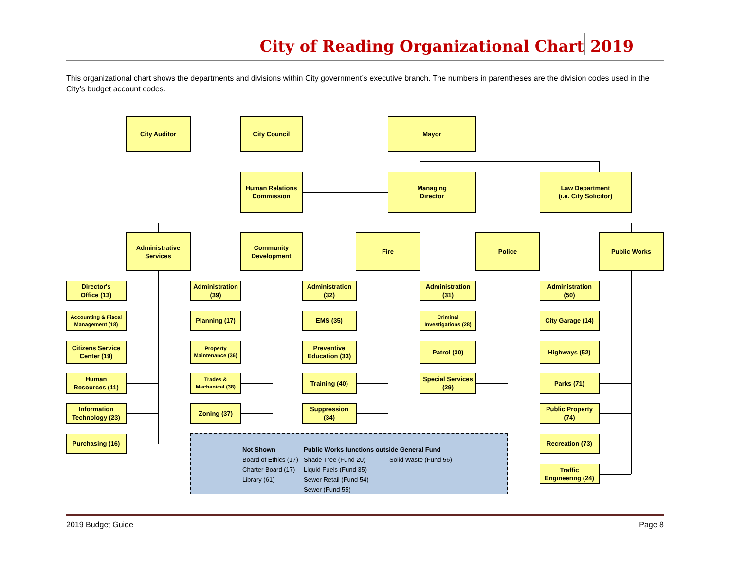City of Reading Organizational Chart 2019
This organizational chart shows the departments and divisions within City government’s executive branch. The numbers in parentheses are the division codes used in the City’s budget account codes.
City Auditor City Council Mayor
Human Relations
Commission
Managing
Director
Law Department
(i.e. City Solicitor)
Administrative
Services
Community
Development
Fire Police Public Works
Director's
Office (13)
Accounting & Fiscal
Management (18)
Citizens Service
Center (19)
Human
Resources (11)
Information
Technology (23)
Purchasing (16)
Administration
(39)
Planning (17)
Property
Maintenance (36)
Trades &
Mechanical (38)
Zoning (37)
Administration
(32)
EMS (35)
Preventive
Education (33)
Training (40)
Suppression
(34)
Administration
(31)
Criminal
Investigations (28)
Patrol (30)
Special Services
(29)
Administration
(50)
City Garage (14)
Highways (52)
Parks (71)
Public Property
(74)
Recreation (73)
Traffic
Engineering (24)
Not Shown
Board of Ethics (17)
Charter Board (17)
Library (61)
Public Works functions outside General Fund
Shade Tree (Fund 20)
Liquid Fuels (Fund 35)
Sewer Retail (Fund 54)
Sewer (Fund 55)
Solid Waste (Fund 56)
2019 Budget Guide Page 8